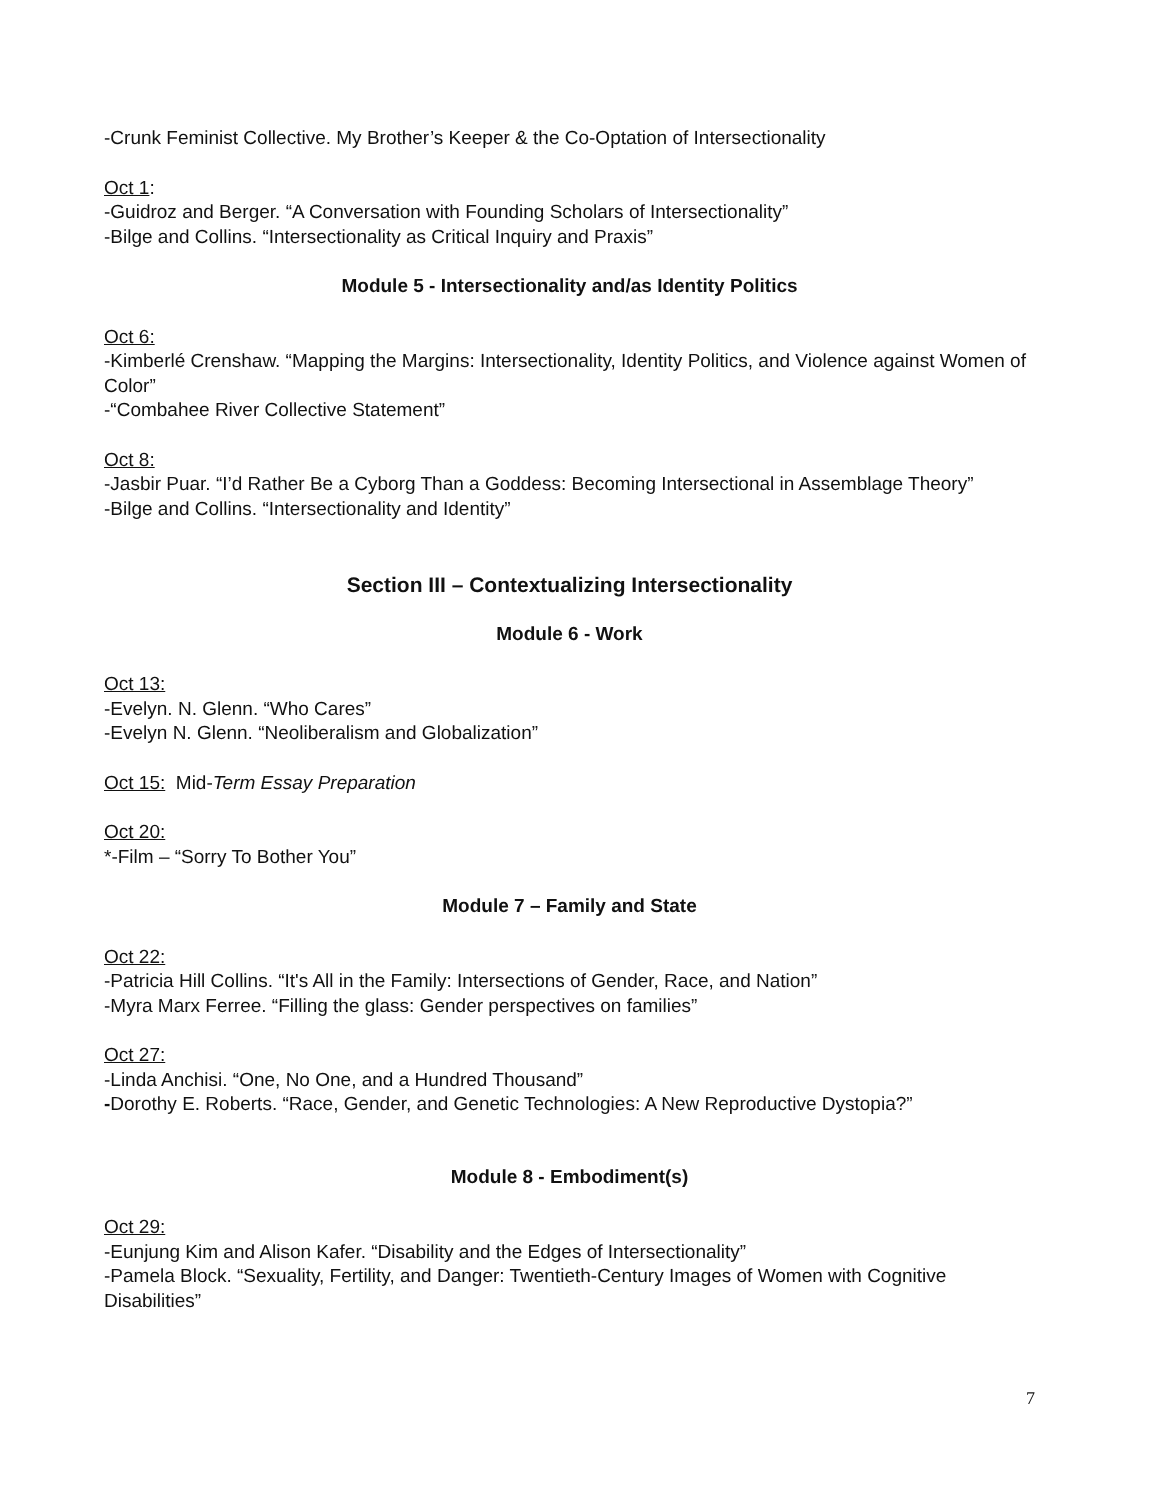-Crunk Feminist Collective. My Brother’s Keeper & the Co-Optation of Intersectionality
Oct 1:
-Guidroz and Berger. “A Conversation with Founding Scholars of Intersectionality”
-Bilge and Collins. “Intersectionality as Critical Inquiry and Praxis”
Module 5 - Intersectionality and/as Identity Politics
Oct 6:
-Kimberlé Crenshaw. “Mapping the Margins: Intersectionality, Identity Politics, and Violence against Women of Color”
-“Combahee River Collective Statement”
Oct 8:
-Jasbir Puar. “I’d Rather Be a Cyborg Than a Goddess: Becoming Intersectional in Assemblage Theory”
-Bilge and Collins. “Intersectionality and Identity”
Section III – Contextualizing Intersectionality
Module 6 - Work
Oct 13:
-Evelyn. N. Glenn. “Who Cares”
-Evelyn N. Glenn. “Neoliberalism and Globalization”
Oct 15: Mid-Term Essay Preparation
Oct 20:
*-Film – “Sorry To Bother You”
Module 7 – Family and State
Oct 22:
-Patricia Hill Collins. “It's All in the Family: Intersections of Gender, Race, and Nation”
-Myra Marx Ferree. “Filling the glass: Gender perspectives on families”
Oct 27:
-Linda Anchisi. “One, No One, and a Hundred Thousand”
-Dorothy E. Roberts. “Race, Gender, and Genetic Technologies: A New Reproductive Dystopia?”
Module 8 - Embodiment(s)
Oct 29:
-Eunjung Kim and Alison Kafer. “Disability and the Edges of Intersectionality”
-Pamela Block. “Sexuality, Fertility, and Danger: Twentieth-Century Images of Women with Cognitive Disabilities”
7